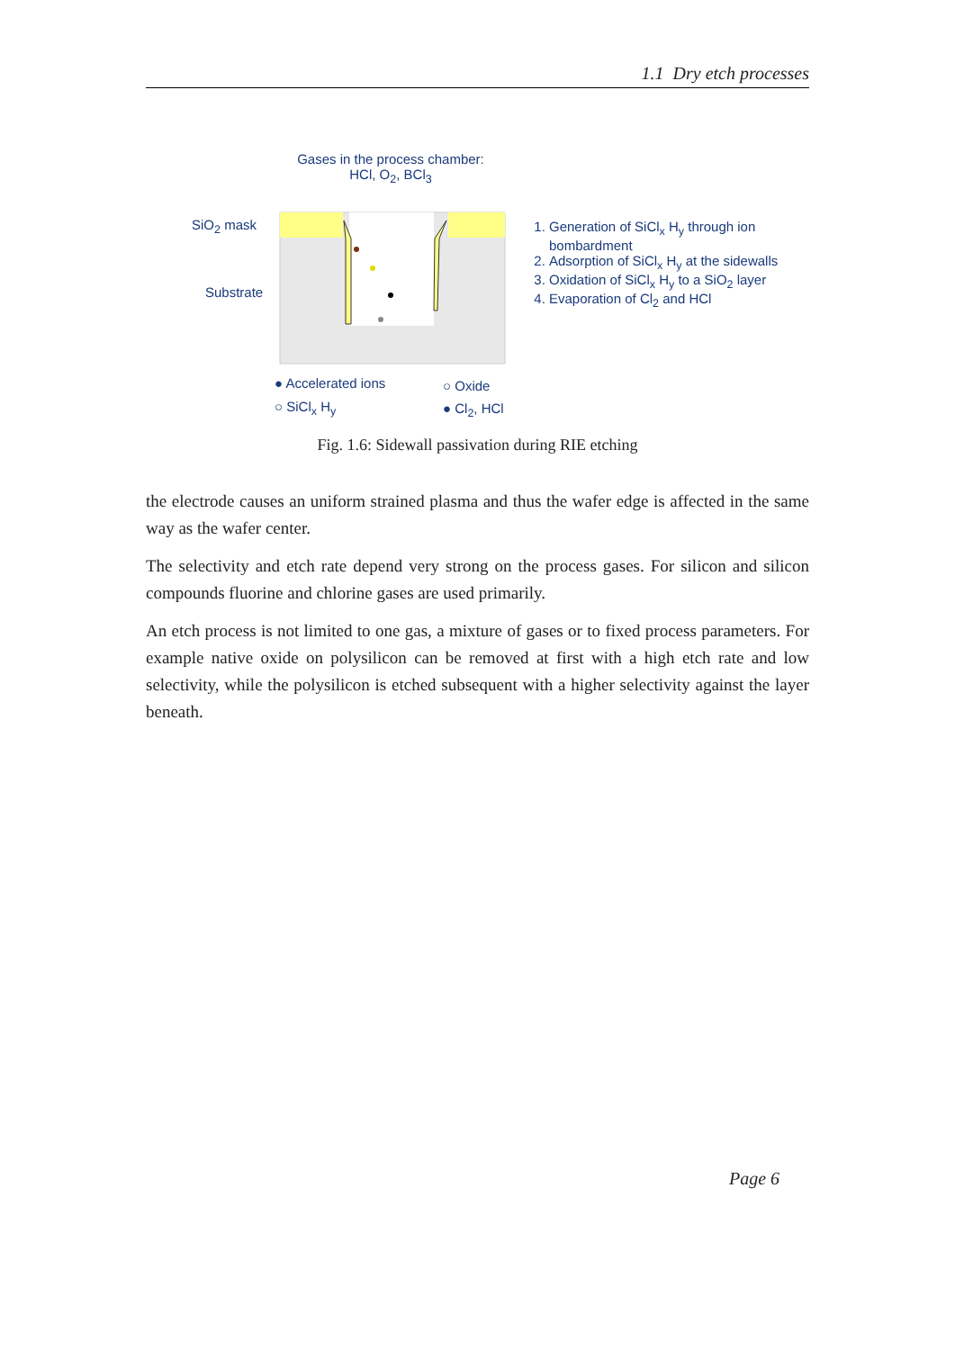1.1 Dry etch processes
Gases in the process chamber:
HCl, O<sub>2</sub>, BCl<sub>3</sub>
SiO<sub>2</sub> mask
Substrate
1. Generation of SiCl<sub>x</sub> H<sub>y</sub> through ion bombardment
2. Adsorption of SiCl<sub>x</sub> H<sub>y</sub> at the sidewalls
3. Oxidation of SiCl<sub>x</sub> H<sub>y</sub> to a SiO<sub>2</sub> layer
4. Evaporation of Cl<sub>2</sub> and HCl
● Accelerated ions ○ Oxide
○ SiCl<sub>x</sub> H<sub>y</sub> ● Cl<sub>2</sub>, HCl
Fig. 1.6: Sidewall passivation during RIE etching
the electrode causes an uniform strained plasma and thus the wafer edge is affected in the same way as the wafer center.
The selectivity and etch rate depend very strong on the process gases. For silicon and silicon compounds fluorine and chlorine gases are used primarily.
An etch process is not limited to one gas, a mixture of gases or to fixed process parameters. For example native oxide on polysilicon can be removed at first with a high etch rate and low selectivity, while the polysilicon is etched subsequent with a higher selectivity against the layer beneath.
Page 6